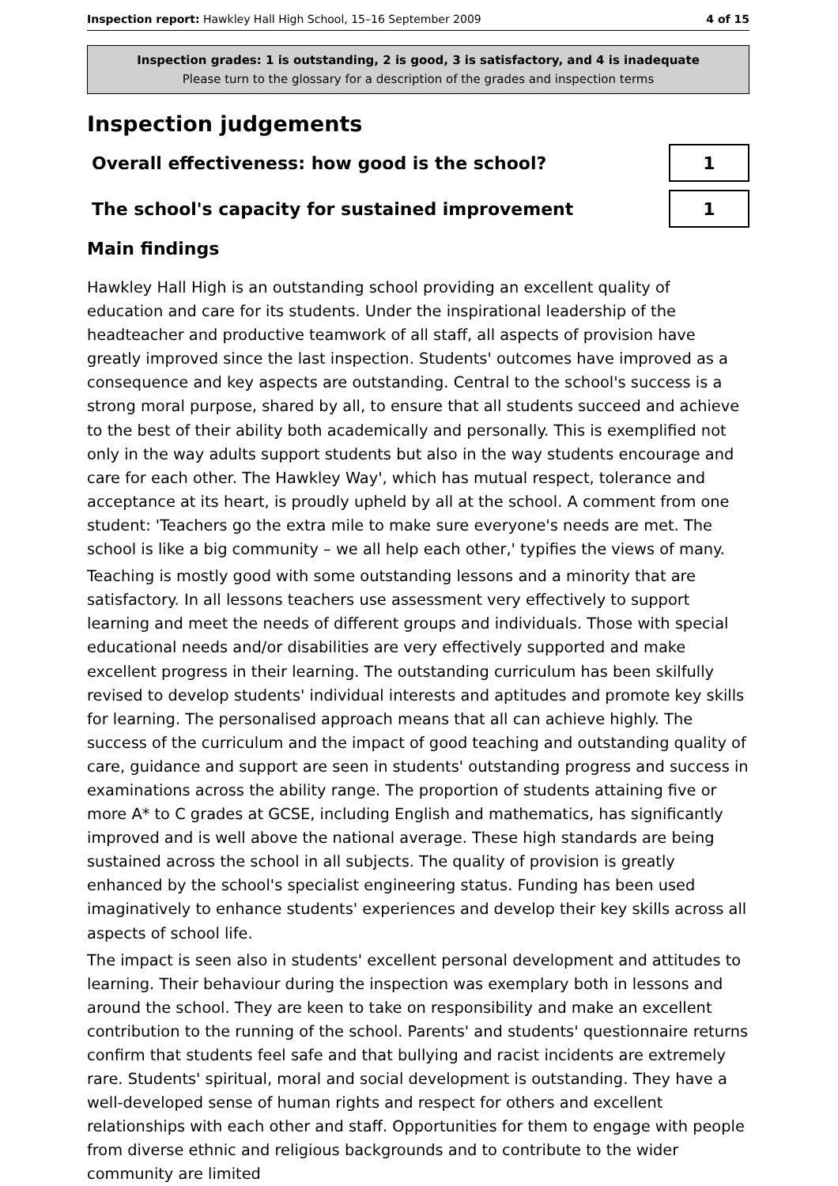Inspection report: Hawkley Hall High School, 15–16 September 2009 4 of 15
Inspection grades: 1 is outstanding, 2 is good, 3 is satisfactory, and 4 is inadequate
Please turn to the glossary for a description of the grades and inspection terms
Inspection judgements
Overall effectiveness: how good is the school?
1
The school's capacity for sustained improvement
1
Main findings
Hawkley Hall High is an outstanding school providing an excellent quality of education and care for its students. Under the inspirational leadership of the headteacher and productive teamwork of all staff, all aspects of provision have greatly improved since the last inspection. Students' outcomes have improved as a consequence and key aspects are outstanding. Central to the school's success is a strong moral purpose, shared by all, to ensure that all students succeed and achieve to the best of their ability both academically and personally. This is exemplified not only in the way adults support students but also in the way students encourage and care for each other. The Hawkley Way', which has mutual respect, tolerance and acceptance at its heart, is proudly upheld by all at the school. A comment from one student: 'Teachers go the extra mile to make sure everyone's needs are met. The school is like a big community – we all help each other,' typifies the views of many.
Teaching is mostly good with some outstanding lessons and a minority that are satisfactory. In all lessons teachers use assessment very effectively to support learning and meet the needs of different groups and individuals. Those with special educational needs and/or disabilities are very effectively supported and make excellent progress in their learning. The outstanding curriculum has been skilfully revised to develop students' individual interests and aptitudes and promote key skills for learning. The personalised approach means that all can achieve highly. The success of the curriculum and the impact of good teaching and outstanding quality of care, guidance and support are seen in students' outstanding progress and success in examinations across the ability range. The proportion of students attaining five or more A* to C grades at GCSE, including English and mathematics, has significantly improved and is well above the national average. These high standards are being sustained across the school in all subjects. The quality of provision is greatly enhanced by the school's specialist engineering status. Funding has been used imaginatively to enhance students' experiences and develop their key skills across all aspects of school life.
The impact is seen also in students' excellent personal development and attitudes to learning. Their behaviour during the inspection was exemplary both in lessons and around the school. They are keen to take on responsibility and make an excellent contribution to the running of the school. Parents' and students' questionnaire returns confirm that students feel safe and that bullying and racist incidents are extremely rare. Students' spiritual, moral and social development is outstanding. They have a well-developed sense of human rights and respect for others and excellent relationships with each other and staff. Opportunities for them to engage with people from diverse ethnic and religious backgrounds and to contribute to the wider community are limited